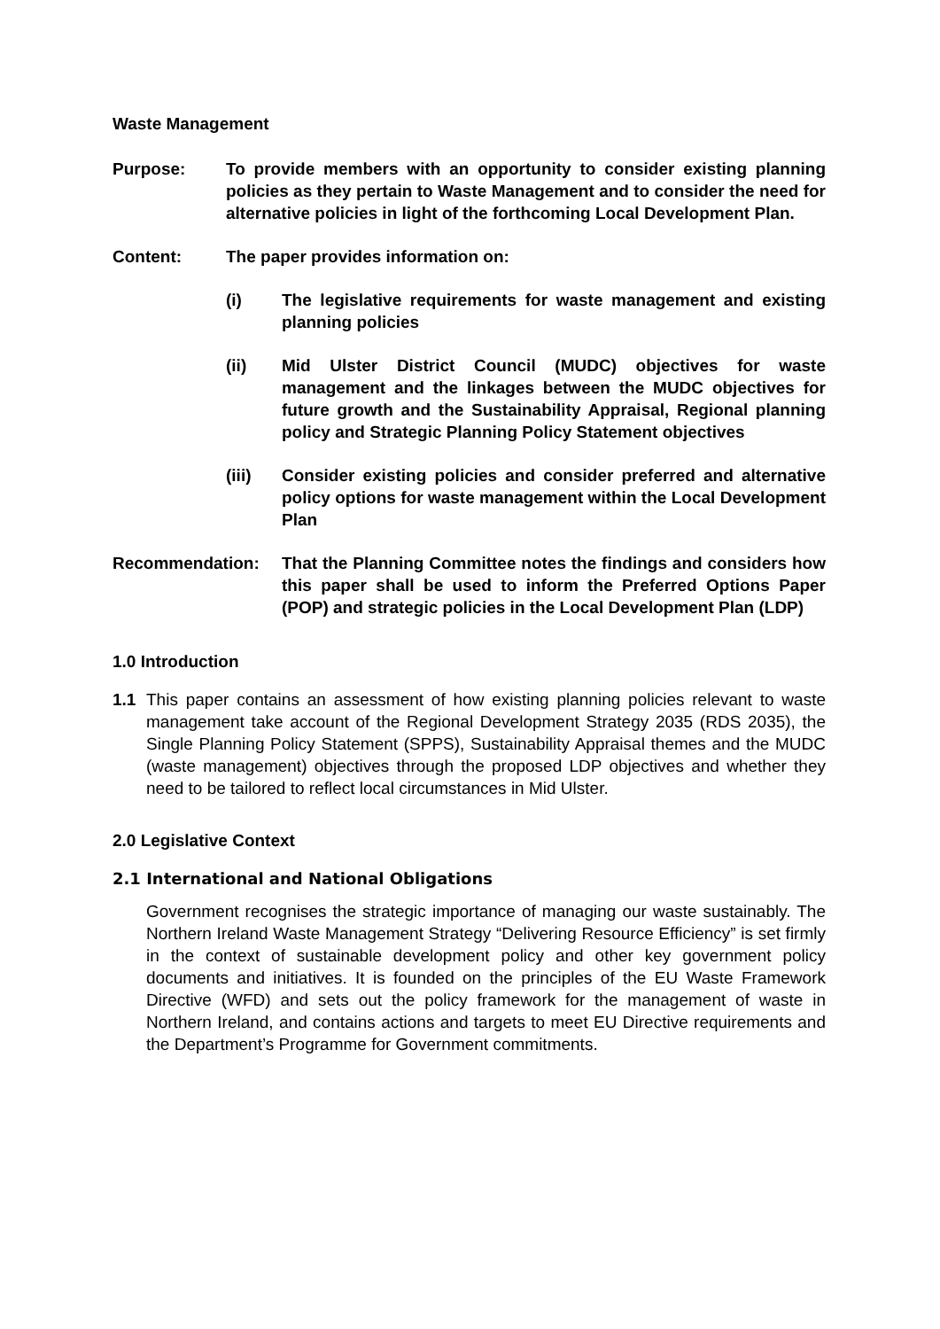Waste Management
Purpose: To provide members with an opportunity to consider existing planning policies as they pertain to Waste Management and to consider the need for alternative policies in light of the forthcoming Local Development Plan.
Content: The paper provides information on:
(i) The legislative requirements for waste management and existing planning policies
(ii) Mid Ulster District Council (MUDC) objectives for waste management and the linkages between the MUDC objectives for future growth and the Sustainability Appraisal, Regional planning policy and Strategic Planning Policy Statement objectives
(iii) Consider existing policies and consider preferred and alternative policy options for waste management within the Local Development Plan
Recommendation: That the Planning Committee notes the findings and considers how this paper shall be used to inform the Preferred Options Paper (POP) and strategic policies in the Local Development Plan (LDP)
1.0 Introduction
1.1 This paper contains an assessment of how existing planning policies relevant to waste management take account of the Regional Development Strategy 2035 (RDS 2035), the Single Planning Policy Statement (SPPS), Sustainability Appraisal themes and the MUDC (waste management) objectives through the proposed LDP objectives and whether they need to be tailored to reflect local circumstances in Mid Ulster.
2.0 Legislative Context
2.1 International and National Obligations
Government recognises the strategic importance of managing our waste sustainably. The Northern Ireland Waste Management Strategy “Delivering Resource Efficiency” is set firmly in the context of sustainable development policy and other key government policy documents and initiatives. It is founded on the principles of the EU Waste Framework Directive (WFD) and sets out the policy framework for the management of waste in Northern Ireland, and contains actions and targets to meet EU Directive requirements and the Department’s Programme for Government commitments.